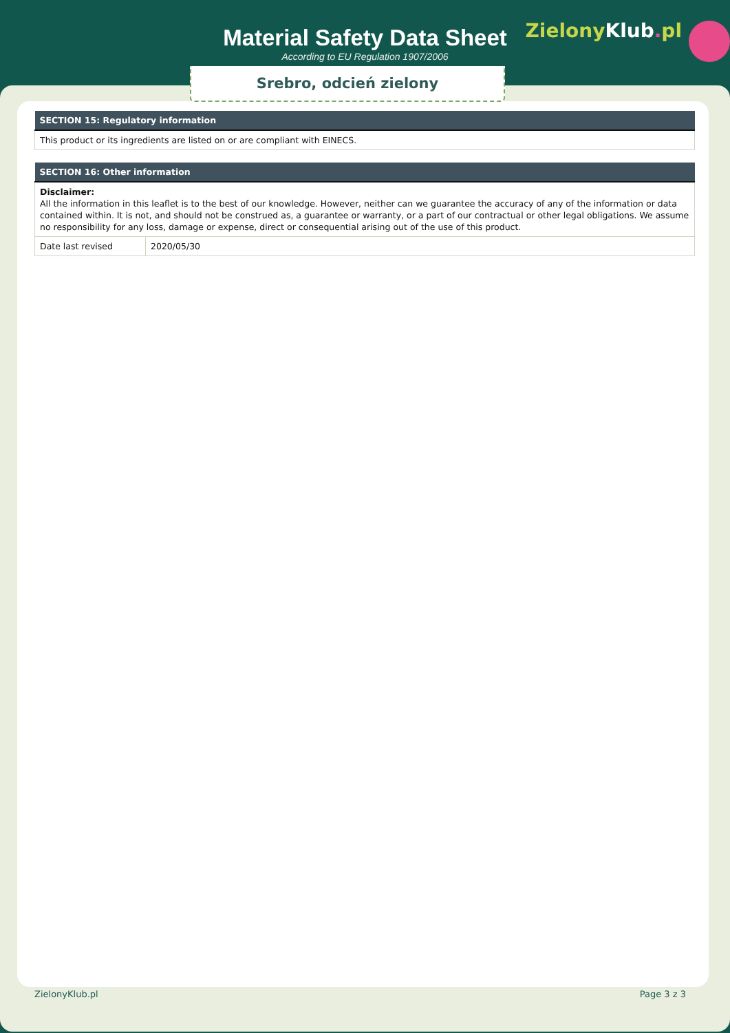Material Safety Data Sheet
According to EU Regulation 1907/2006
ZielonyKlub. pl
Srebro, odcień zielony
| SECTION 15: Regulatory information |
| --- |
| This product or its ingredients are listed on or are compliant with EINECS. |
| SECTION 16: Other information | |
| --- | --- |
| Disclaimer: All the information in this leaflet is to the best of our knowledge. However, neither can we guarantee the accuracy of any of the information or data contained within. It is not, and should not be construed as, a guarantee or warranty, or a part of our contractual or other legal obligations. We assume no responsibility for any loss, damage or expense, direct or consequential arising out of the use of this product. | |
| Date last revised | 2020/05/30 |
ZielonyKlub.pl Page 3 z 3